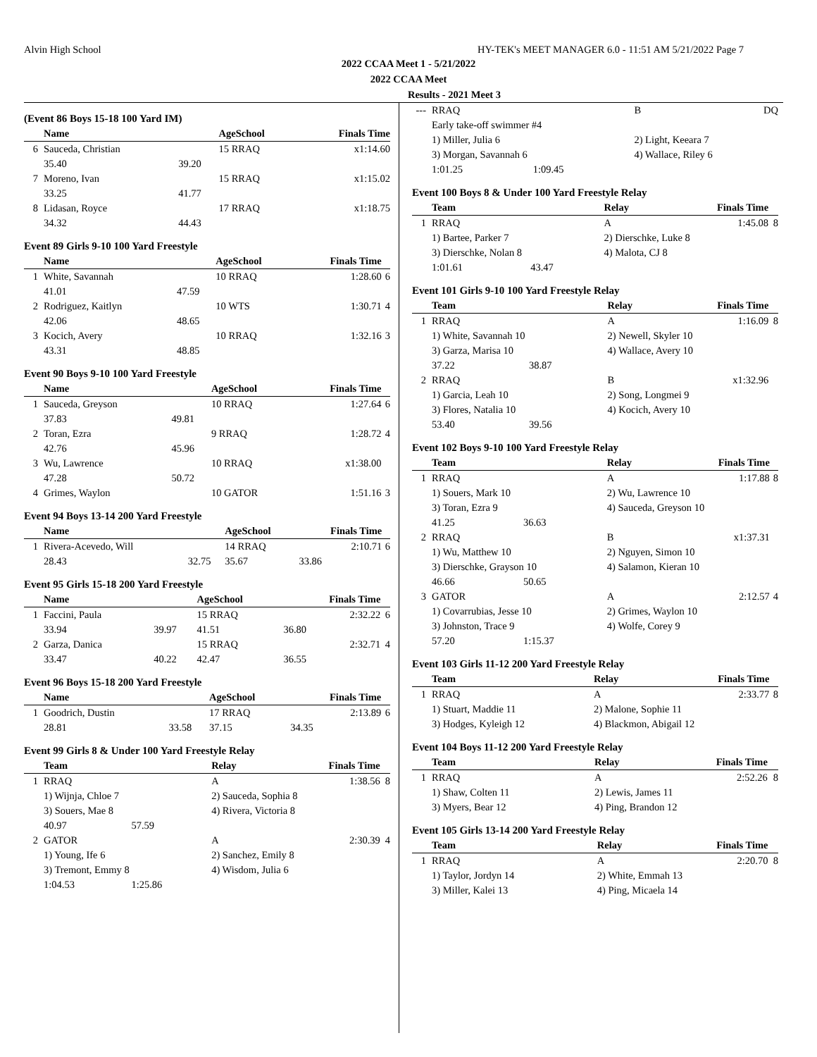Alvin High School HY-TEK's MEET MANAGER 6.0 - 11:51 AM 5/21/2022 Page 7
2022 CCAA Meet 1 - 5/21/2022
2022 CCAA Meet
Results - 2021 Meet 3
(Event 86 Boys 15-18 100 Yard IM)
| | Name | | AgeSchool | Finals Time | |
| --- | --- | --- | --- | --- | --- |
| 6 | Sauceda, Christian | | 15 RRAQ | x1:14.60 | |
| | 35.40 | 39.20 | | | |
| 7 | Moreno, Ivan | | 15 RRAQ | x1:15.02 | |
| | 33.25 | 41.77 | | | |
| 8 | Lidasan, Royce | | 17 RRAQ | x1:18.75 | |
| | 34.32 | 44.43 | | | |
Event 89 Girls 9-10 100 Yard Freestyle
| | Name | | AgeSchool | Finals Time | |
| --- | --- | --- | --- | --- | --- |
| 1 | White, Savannah | | 10 RRAQ | 1:28.60 | 6 |
| | 41.01 | 47.59 | | | |
| 2 | Rodriguez, Kaitlyn | | 10 WTS | 1:30.71 | 4 |
| | 42.06 | 48.65 | | | |
| 3 | Kocich, Avery | | 10 RRAQ | 1:32.16 | 3 |
| | 43.31 | 48.85 | | | |
Event 90 Boys 9-10 100 Yard Freestyle
| | Name | | AgeSchool | Finals Time | |
| --- | --- | --- | --- | --- | --- |
| 1 | Sauceda, Greyson | | 10 RRAQ | 1:27.64 | 6 |
| | 37.83 | 49.81 | | | |
| 2 | Toran, Ezra | | 9 RRAQ | 1:28.72 | 4 |
| | 42.76 | 45.96 | | | |
| 3 | Wu, Lawrence | | 10 RRAQ | x1:38.00 | |
| | 47.28 | 50.72 | | | |
| 4 | Grimes, Waylon | | 10 GATOR | 1:51.16 | 3 |
Event 94 Boys 13-14 200 Yard Freestyle
| | Name | | AgeSchool | Finals Time | |
| --- | --- | --- | --- | --- | --- |
| 1 | Rivera-Acevedo, Will | | 14 RRAQ | 2:10.71 | 6 |
| | 28.43 | 32.75 | 35.67 | 33.86 | |
Event 95 Girls 15-18 200 Yard Freestyle
| | Name | | AgeSchool | Finals Time | |
| --- | --- | --- | --- | --- | --- |
| 1 | Faccini, Paula | | 15 RRAQ | 2:32.22 | 6 |
| | 33.94 | 39.97 | 41.51 | 36.80 | |
| 2 | Garza, Danica | | 15 RRAQ | 2:32.71 | 4 |
| | 33.47 | 40.22 | 42.47 | 36.55 | |
Event 96 Boys 15-18 200 Yard Freestyle
| | Name | | AgeSchool | Finals Time | |
| --- | --- | --- | --- | --- | --- |
| 1 | Goodrich, Dustin | | 17 RRAQ | 2:13.89 | 6 |
| | 28.81 | 33.58 | 37.15 | 34.35 | |
Event 99 Girls 8 & Under 100 Yard Freestyle Relay
| | Team | | Relay | Finals Time | |
| --- | --- | --- | --- | --- | --- |
| 1 | RRAQ | | A | 1:38.56 | 8 |
| | 1) Wijnja, Chloe 7 | | 2) Sauceda, Sophia 8 | | |
| | 3) Souers, Mae 8 | | 4) Rivera, Victoria 8 | | |
| | 40.97 | 57.59 | | | |
| 2 | GATOR | | A | 2:30.39 | 4 |
| | 1) Young, Ife 6 | | 2) Sanchez, Emily 8 | | |
| | 3) Tremont, Emmy 8 | | 4) Wisdom, Julia 6 | | |
| | 1:04.53 | 1:25.86 | | | |
| --- | RRAQ | | B | DQ | |
| | Early take-off swimmer #4 | | | | |
| | 1) Miller, Julia 6 | | 2) Light, Keeara 7 | | |
| | 3) Morgan, Savannah 6 | | 4) Wallace, Riley 6 | | |
| | 1:01.25 | 1:09.45 | | | |
Event 100 Boys 8 & Under 100 Yard Freestyle Relay
| | Team | | Relay | Finals Time | |
| --- | --- | --- | --- | --- | --- |
| 1 | RRAQ | | A | 1:45.08 | 8 |
| | 1) Bartee, Parker 7 | | 2) Dierschke, Luke 8 | | |
| | 3) Dierschke, Nolan 8 | | 4) Malota, CJ 8 | | |
| | 1:01.61 | 43.47 | | | |
Event 101 Girls 9-10 100 Yard Freestyle Relay
| | Team | | Relay | Finals Time | |
| --- | --- | --- | --- | --- | --- |
| 1 | RRAQ | | A | 1:16.09 | 8 |
| | 1) White, Savannah 10 | | 2) Newell, Skyler 10 | | |
| | 3) Garza, Marisa 10 | | 4) Wallace, Avery 10 | | |
| | 37.22 | 38.87 | | | |
| 2 | RRAQ | | B | x1:32.96 | |
| | 1) Garcia, Leah 10 | | 2) Song, Longmei 9 | | |
| | 3) Flores, Natalia 10 | | 4) Kocich, Avery 10 | | |
| | 53.40 | 39.56 | | | |
Event 102 Boys 9-10 100 Yard Freestyle Relay
| | Team | | Relay | Finals Time | |
| --- | --- | --- | --- | --- | --- |
| 1 | RRAQ | | A | 1:17.88 | 8 |
| | 1) Souers, Mark 10 | | 2) Wu, Lawrence 10 | | |
| | 3) Toran, Ezra 9 | | 4) Sauceda, Greyson 10 | | |
| | 41.25 | 36.63 | | | |
| 2 | RRAQ | | B | x1:37.31 | |
| | 1) Wu, Matthew 10 | | 2) Nguyen, Simon 10 | | |
| | 3) Dierschke, Grayson 10 | | 4) Salamon, Kieran 10 | | |
| | 46.66 | 50.65 | | | |
| 3 | GATOR | | A | 2:12.57 | 4 |
| | 1) Covarrubias, Jesse 10 | | 2) Grimes, Waylon 10 | | |
| | 3) Johnston, Trace 9 | | 4) Wolfe, Corey 9 | | |
| | 57.20 | 1:15.37 | | | |
Event 103 Girls 11-12 200 Yard Freestyle Relay
| | Team | | Relay | Finals Time | |
| --- | --- | --- | --- | --- | --- |
| 1 | RRAQ | | A | 2:33.77 | 8 |
| | 1) Stuart, Maddie 11 | | 2) Malone, Sophie 11 | | |
| | 3) Hodges, Kyleigh 12 | | 4) Blackmon, Abigail 12 | | |
Event 104 Boys 11-12 200 Yard Freestyle Relay
| | Team | | Relay | Finals Time | |
| --- | --- | --- | --- | --- | --- |
| 1 | RRAQ | | A | 2:52.26 | 8 |
| | 1) Shaw, Colten 11 | | 2) Lewis, James 11 | | |
| | 3) Myers, Bear 12 | | 4) Ping, Brandon 12 | | |
Event 105 Girls 13-14 200 Yard Freestyle Relay
| | Team | | Relay | Finals Time | |
| --- | --- | --- | --- | --- | --- |
| 1 | RRAQ | | A | 2:20.70 | 8 |
| | 1) Taylor, Jordyn 14 | | 2) White, Emmah 13 | | |
| | 3) Miller, Kalei 13 | | 4) Ping, Micaela 14 | | |